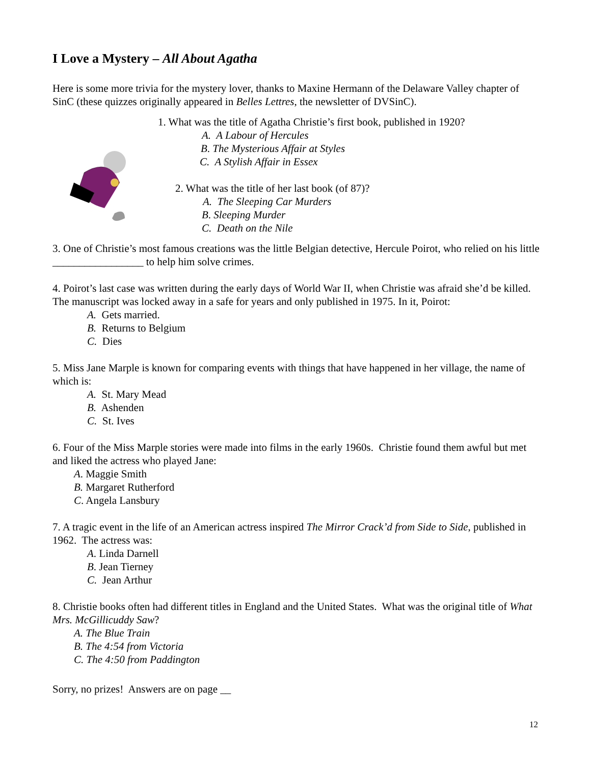I Love a Mystery – All About Agatha
Here is some more trivia for the mystery lover, thanks to Maxine Hermann of the Delaware Valley chapter of SinC (these quizzes originally appeared in Belles Lettres, the newsletter of DVSinC).
1. What was the title of Agatha Christie’s first book, published in 1920?
A. A Labour of Hercules
B. The Mysterious Affair at Styles
C. A Stylish Affair in Essex
2. What was the title of her last book (of 87)?
A. The Sleeping Car Murders
B. Sleeping Murder
C. Death on the Nile
3. One of Christie’s most famous creations was the little Belgian detective, Hercule Poirot, who relied on his little _________________ to help him solve crimes.
4. Poirot’s last case was written during the early days of World War II, when Christie was afraid she’d be killed. The manuscript was locked away in a safe for years and only published in 1975. In it, Poirot:
A. Gets married.
B. Returns to Belgium
C. Dies
5. Miss Jane Marple is known for comparing events with things that have happened in her village, the name of which is:
A. St. Mary Mead
B. Ashenden
C. St. Ives
6. Four of the Miss Marple stories were made into films in the early 1960s. Christie found them awful but met and liked the actress who played Jane:
A. Maggie Smith
B. Margaret Rutherford
C. Angela Lansbury
7. A tragic event in the life of an American actress inspired The Mirror Crack’d from Side to Side, published in 1962. The actress was:
A. Linda Darnell
B. Jean Tierney
C. Jean Arthur
8. Christie books often had different titles in England and the United States. What was the original title of What Mrs. McGillicuddy Saw?
A. The Blue Train
B. The 4:54 from Victoria
C. The 4:50 from Paddington
Sorry, no prizes! Answers are on page __
12